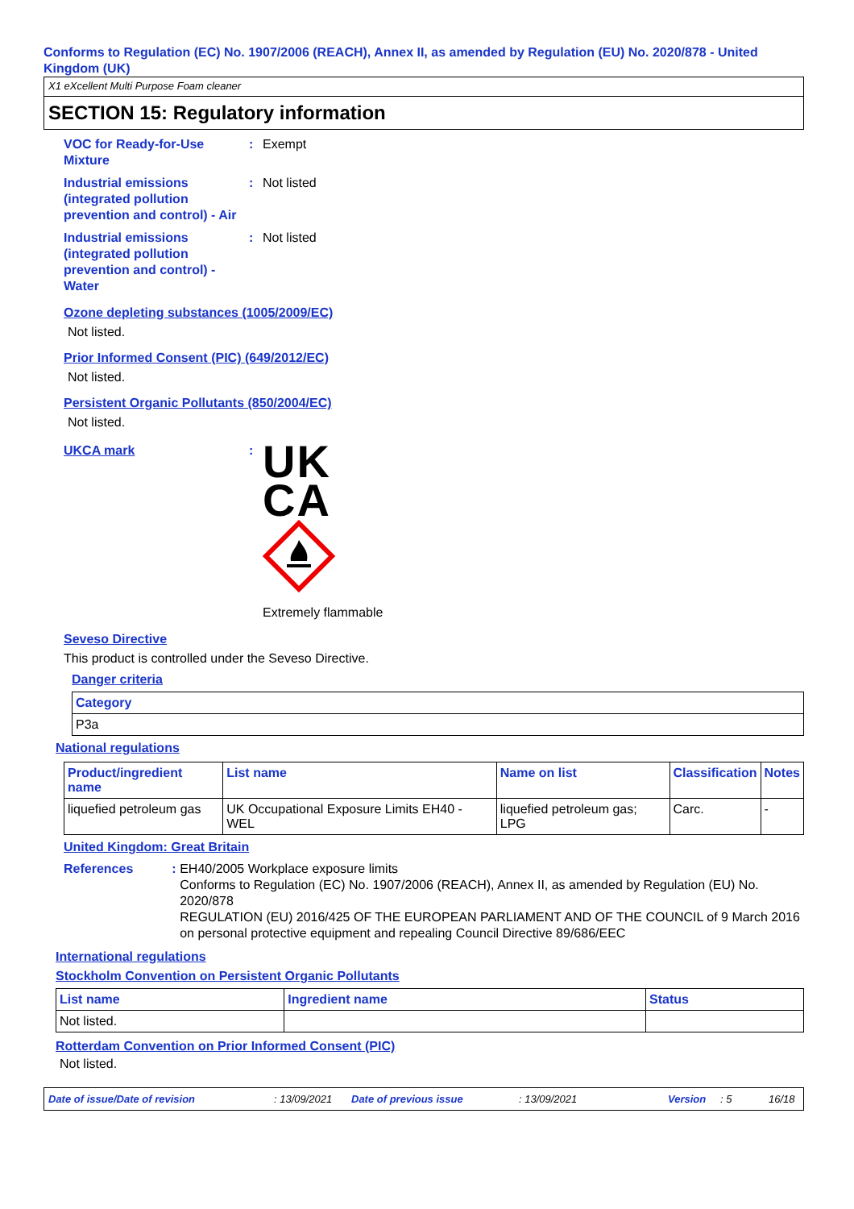Conforms to Regulation (EC) No. 1907/2006 (REACH), Annex II, as amended by Regulation (EU) No. 2020/878 - United Kingdom (UK)
X1 eXcellent Multi Purpose Foam cleaner
SECTION 15: Regulatory information
VOC for Ready-for-Use Mixture
: Exempt
Industrial emissions (integrated pollution prevention and control) - Air
: Not listed
Industrial emissions (integrated pollution prevention and control) - Water
: Not listed
Ozone depleting substances (1005/2009/EC)
Not listed.
Prior Informed Consent (PIC) (649/2012/EC)
Not listed.
Persistent Organic Pollutants (850/2004/EC)
Not listed.
UKCA mark :
UK
CA
Extremely flammable
Seveso Directive
This product is controlled under the Seveso Directive.
Danger criteria
| Category |
| --- |
| P3a |
National regulations
| Product/ingredient name | List name | Name on list | Classification | Notes |
| --- | --- | --- | --- | --- |
| liquefied petroleum gas | UK Occupational Exposure Limits EH40 - WEL | liquefied petroleum gas; LPG | Carc. | - |
United Kingdom: Great Britain
References : EH40/2005 Workplace exposure limits
Conforms to Regulation (EC) No. 1907/2006 (REACH), Annex II, as amended by Regulation (EU) No. 2020/878
REGULATION (EU) 2016/425 OF THE EUROPEAN PARLIAMENT AND OF THE COUNCIL of 9 March 2016 on personal protective equipment and repealing Council Directive 89/686/EEC
International regulations
Stockholm Convention on Persistent Organic Pollutants
| List name | Ingredient name | Status |
| --- | --- | --- |
| Not listed. | | |
Rotterdam Convention on Prior Informed Consent (PIC)
Not listed.
Date of issue/Date of revision: 13/09/2021 Date of previous issue: 13/09/2021 Version: 5 16/18